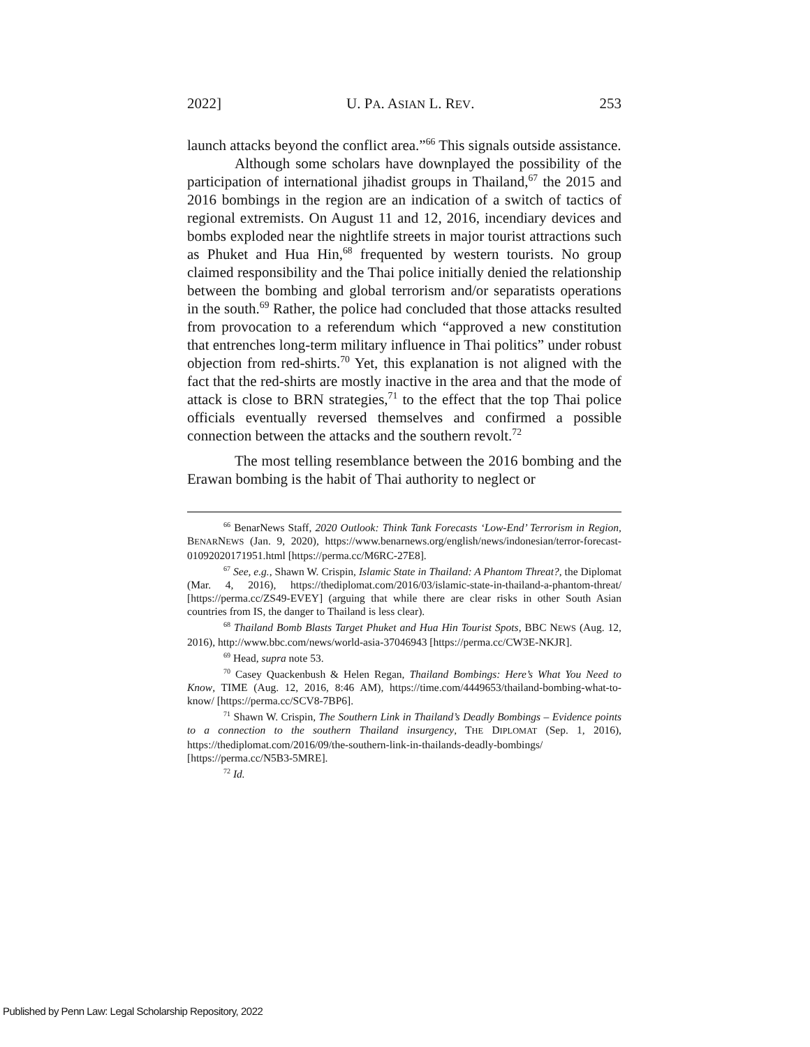2022] U. PA. ASIAN L. REV. 253
launch attacks beyond the conflict area.”<sup>66</sup> This signals outside assistance.
Although some scholars have downplayed the possibility of the participation of international jihadist groups in Thailand,<sup>67</sup> the 2015 and 2016 bombings in the region are an indication of a switch of tactics of regional extremists. On August 11 and 12, 2016, incendiary devices and bombs exploded near the nightlife streets in major tourist attractions such as Phuket and Hua Hin,<sup>68</sup> frequented by western tourists. No group claimed responsibility and the Thai police initially denied the relationship between the bombing and global terrorism and/or separatists operations in the south.<sup>69</sup> Rather, the police had concluded that those attacks resulted from provocation to a referendum which “approved a new constitution that entrenches long-term military influence in Thai politics” under robust objection from red-shirts.<sup>70</sup> Yet, this explanation is not aligned with the fact that the red-shirts are mostly inactive in the area and that the mode of attack is close to BRN strategies,<sup>71</sup> to the effect that the top Thai police officials eventually reversed themselves and confirmed a possible connection between the attacks and the southern revolt.<sup>72</sup>
The most telling resemblance between the 2016 bombing and the Erawan bombing is the habit of Thai authority to neglect or
<sup>66</sup> BenarNews Staff, 2020 Outlook: Think Tank Forecasts ‘Low-End’ Terrorism in Region, BENARNEWS (Jan. 9, 2020), https://www.benarnews.org/english/news/indonesian/terror-forecast-01092020171951.html [https://perma.cc/M6RC-27E8].
<sup>67</sup> See, e.g., Shawn W. Crispin, Islamic State in Thailand: A Phantom Threat?, the Diplomat (Mar. 4, 2016), https://thediplomat.com/2016/03/islamic-state-in-thailand-a-phantom-threat/ [https://perma.cc/ZS49-EVEY] (arguing that while there are clear risks in other South Asian countries from IS, the danger to Thailand is less clear).
<sup>68</sup> Thailand Bomb Blasts Target Phuket and Hua Hin Tourist Spots, BBC NEWS (Aug. 12, 2016), http://www.bbc.com/news/world-asia-37046943 [https://perma.cc/CW3E-NKJR].
<sup>69</sup> Head, supra note 53.
<sup>70</sup> Casey Quackenbush & Helen Regan, Thailand Bombings: Here’s What You Need to Know, TIME (Aug. 12, 2016, 8:46 AM), https://time.com/4449653/thailand-bombing-what-to-know/ [https://perma.cc/SCV8-7BP6].
<sup>71</sup> Shawn W. Crispin, The Southern Link in Thailand’s Deadly Bombings – Evidence points to a connection to the southern Thailand insurgency, THE DIPLOMAT (Sep. 1, 2016), https://thediplomat.com/2016/09/the-southern-link-in-thailands-deadly-bombings/ [https://perma.cc/N5B3-5MRE].
<sup>72</sup> Id.
Published by Penn Law: Legal Scholarship Repository, 2022